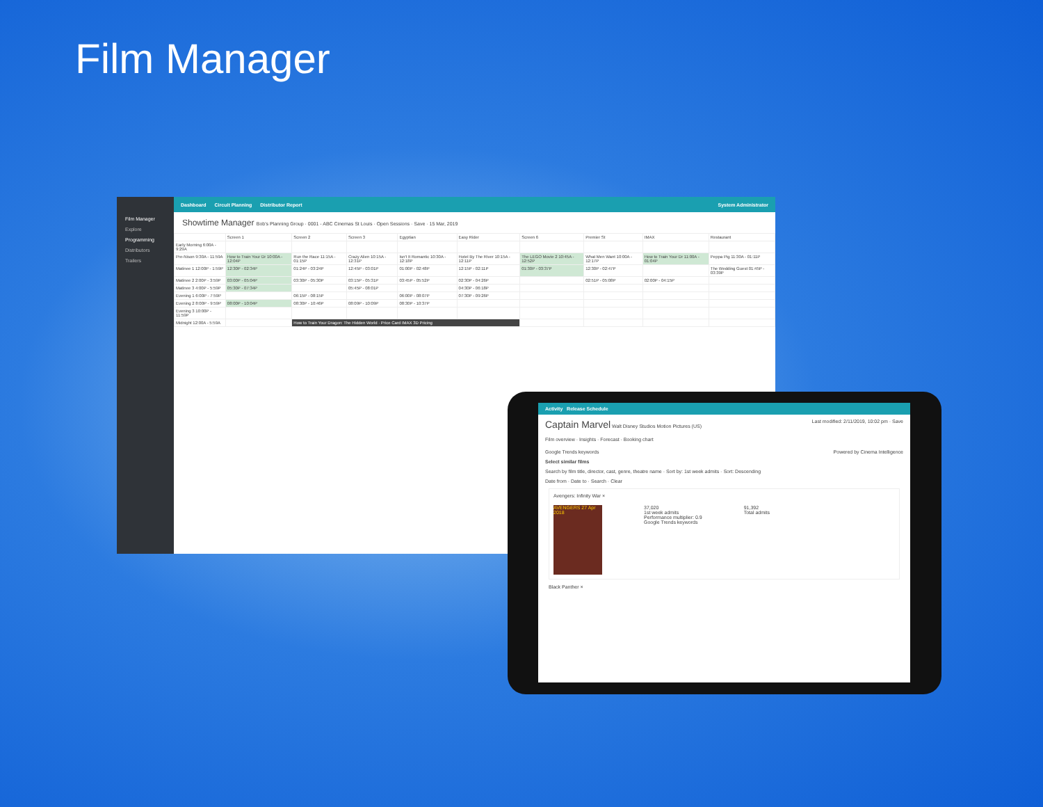Film Manager
Film Manager
Explore
Programming
Distributors
Trailers
Dashboard Circuit Planning Distributor Report System Administrator
Showtime Manager Bob's Planning Group · 0001 - ABC Cinemas St Louis · Open Sessions · Save · 15 Mar, 2019
| | Screen 1 | Screen 2 | Screen 3 | Egyptian | Easy Rider | Screen 6 | Premier St | IMAX | Restaurant |
| --- | --- | --- | --- | --- | --- | --- | --- | --- | --- |
| Early Morning 6:00A - 9:29A | | | | | | | | | |
| Pre-Nison 9:30A - 11:59A | How to Train Your Dr 10:00A - 12:04P | Run the Race 11:15A - 01:15P | Crazy Alien 10:15A - 12:31P | Isn't It Romantic 10:30A - 12:18P | Hotel By The River 10:15A - 12:11P | The LEGO Movie 2 10:45A - 12:52P | What Men Want 10:00A - 12:17P | How to Train Your Dr 11:00A - 01:04P | Peppa Pig 11:30A - 01:11P |
| Matinee 1 12:00P - 1:59P | 12:30P - 02:34P | 01:24P - 03:24P | 12:45P - 03:01P | 01:00P - 02:48P | 12:15P - 02:11P | 01:30P - 03:37P | 12:30P - 02:47P | | The Wedding Guest 01:45P - 03:39P |
| Matinee 2 2:00P - 3:59P | 03:00P - 05:04P | 03:30P - 05:30P | 03:15P - 05:31P | 03:45P - 05:52P | 02:30P - 04:26P | | 02:51P - 05:08P | 02:00P - 04:15P | |
| Matinee 3 4:00P - 5:59P | 05:30P - 07:34P | | 05:45P - 08:01P | | 04:30P - 06:18P | | | | |
| Evening 1 6:00P - 7:59P | | 06:15P - 08:15P | | 06:00P - 08:07P | 07:30P - 09:26P | | | | |
| Evening 2 8:00P - 9:59P | 08:00P - 10:04P | 08:30P - 10:46P | 08:09P - 10:09P | 08:30P - 10:37P | | | | | |
| Evening 3 10:00P - 11:59P | | | | | | | | | |
| Midnight 12:00A - 5:59A | | How to Train Your Dragon: The Hidden World · Price Card IMAX 3D Pricing | | | | | | | |
Activity Release Schedule
Captain Marvel Walt Disney Studios Motion Pictures (US) Last modified: 2/11/2019, 10:02 pm · Save
Film overview · Insights · Forecast · Booking chart
Google Trends keywords Powered by Cinema Intelligence
Select similar films
Search by film title, director, cast, genre, theatre name · Sort by: 1st week admits · Sort: Descending
Date from · Date to · Search · Clear
Avengers: Infinity War ×
AVENGERS 27 Apr 2018
37,020
1st week admits
Performance multiplier: 0.9
Google Trends keywords
91,392
Total admits
Black Panther ×